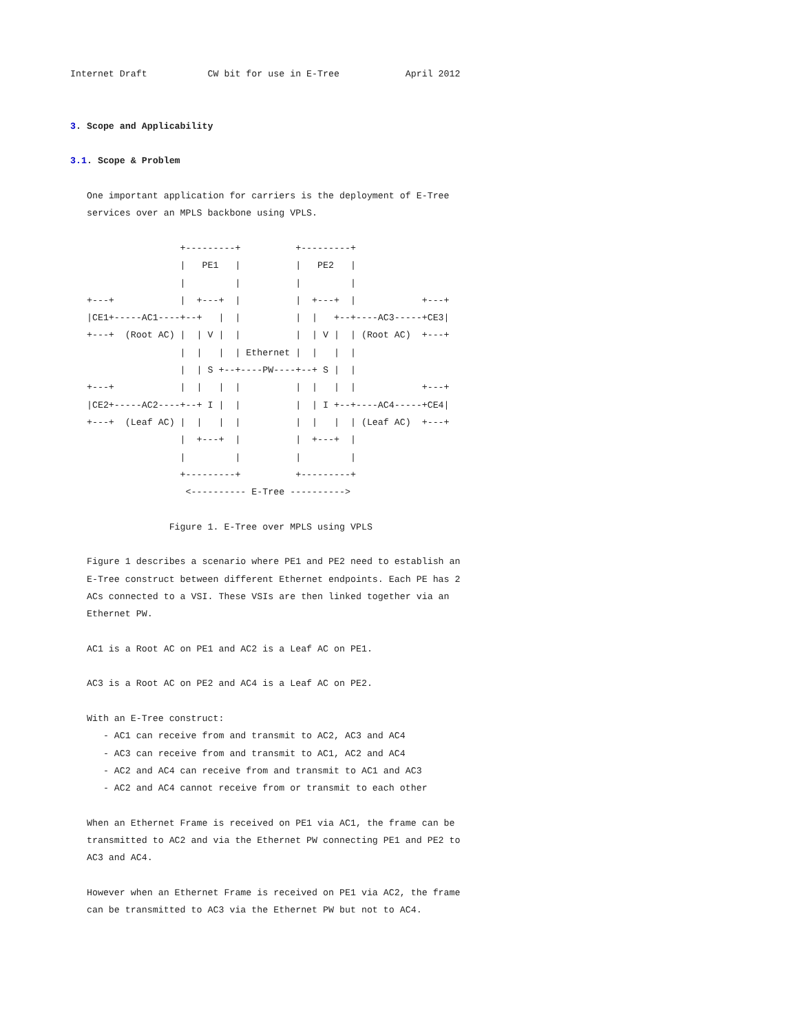Internet Draft           CW bit for use in E-Tree            April 2012


3. Scope and Applicability

3.1. Scope & Problem

   One important application for carriers is the deployment of E-Tree
   services over an MPLS backbone using VPLS.

                    +---------+          +---------+
                    |   PE1   |          |   PE2   |
                    |         |          |         |
   +---+            |  +---+  |          |  +---+  |            +---+
   |CE1+-----AC1----+--+   |  |          |  |   +--+----AC3-----+CE3|
   +---+  (Root AC) |  | V |  |          |  | V |  | (Root AC)  +---+
                    |  |   |  | Ethernet |  |   |  |
                    |  | S +--+----PW----+--+ S |  |
   +---+            |  |   |  |          |  |   |  |            +---+
   |CE2+-----AC2----+--+ I |  |          |  | I +--+----AC4-----+CE4|
   +---+  (Leaf AC) |  |   |  |          |  |   |  | (Leaf AC)  +---+
                    |  +---+  |          |  +---+  |
                    |         |          |         |
                    +---------+          +---------+
                     <---------- E-Tree ---------->

                  Figure 1. E-Tree over MPLS using VPLS

   Figure 1 describes a scenario where PE1 and PE2 need to establish an
   E-Tree construct between different Ethernet endpoints. Each PE has 2
   ACs connected to a VSI. These VSIs are then linked together via an
   Ethernet PW.

   AC1 is a Root AC on PE1 and AC2 is a Leaf AC on PE1.

   AC3 is a Root AC on PE2 and AC4 is a Leaf AC on PE2.

   With an E-Tree construct:
      - AC1 can receive from and transmit to AC2, AC3 and AC4
      - AC3 can receive from and transmit to AC1, AC2 and AC4
      - AC2 and AC4 can receive from and transmit to AC1 and AC3
      - AC2 and AC4 cannot receive from or transmit to each other

   When an Ethernet Frame is received on PE1 via AC1, the frame can be
   transmitted to AC2 and via the Ethernet PW connecting PE1 and PE2 to
   AC3 and AC4.

   However when an Ethernet Frame is received on PE1 via AC2, the frame
   can be transmitted to AC3 via the Ethernet PW but not to AC4.